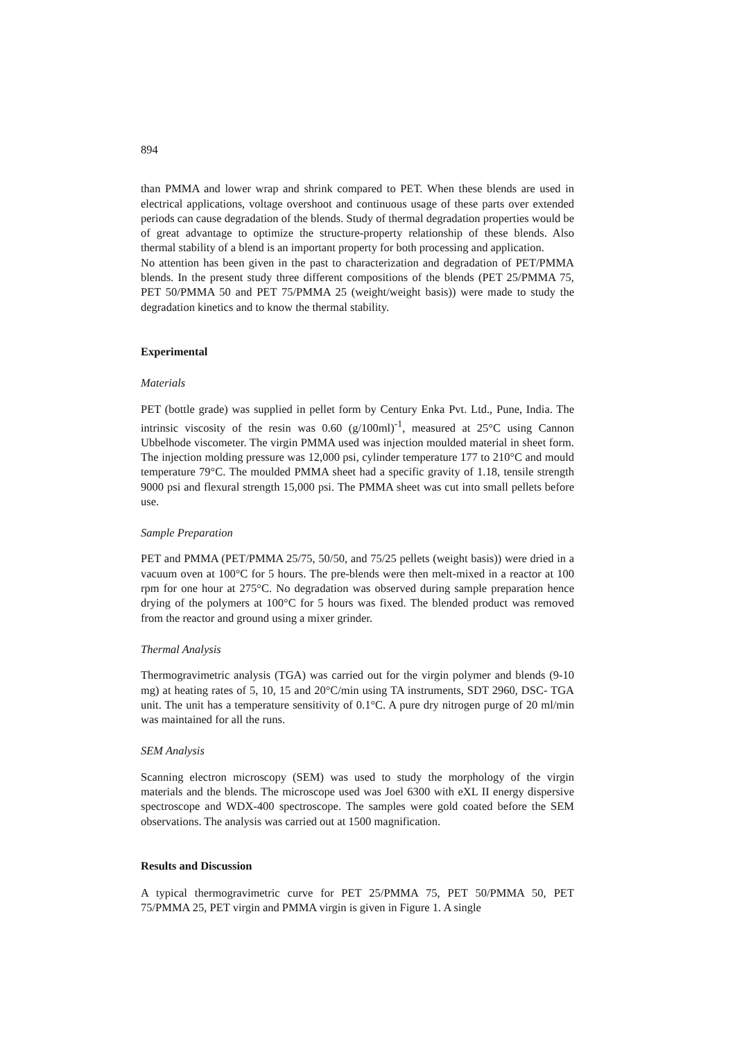894
than PMMA and lower wrap and shrink compared to PET. When these blends are used in electrical applications, voltage overshoot and continuous usage of these parts over extended periods can cause degradation of the blends. Study of thermal degradation properties would be of great advantage to optimize the structure-property relationship of these blends. Also thermal stability of a blend is an important property for both processing and application.
No attention has been given in the past to characterization and degradation of PET/PMMA blends. In the present study three different compositions of the blends (PET 25/PMMA 75, PET 50/PMMA 50 and PET 75/PMMA 25 (weight/weight basis)) were made to study the degradation kinetics and to know the thermal stability.
Experimental
Materials
PET (bottle grade) was supplied in pellet form by Century Enka Pvt. Ltd., Pune, India. The intrinsic viscosity of the resin was 0.60 (g/100ml)<sup>-1</sup>, measured at 25°C using Cannon Ubbelhode viscometer. The virgin PMMA used was injection moulded material in sheet form. The injection molding pressure was 12,000 psi, cylinder temperature 177 to 210°C and mould temperature 79°C. The moulded PMMA sheet had a specific gravity of 1.18, tensile strength 9000 psi and flexural strength 15,000 psi. The PMMA sheet was cut into small pellets before use.
Sample Preparation
PET and PMMA (PET/PMMA 25/75, 50/50, and 75/25 pellets (weight basis)) were dried in a vacuum oven at 100°C for 5 hours. The pre-blends were then melt-mixed in a reactor at 100 rpm for one hour at 275°C. No degradation was observed during sample preparation hence drying of the polymers at 100°C for 5 hours was fixed. The blended product was removed from the reactor and ground using a mixer grinder.
Thermal Analysis
Thermogravimetric analysis (TGA) was carried out for the virgin polymer and blends (9-10 mg) at heating rates of 5, 10, 15 and 20°C/min using TA instruments, SDT 2960, DSC- TGA unit. The unit has a temperature sensitivity of 0.1°C. A pure dry nitrogen purge of 20 ml/min was maintained for all the runs.
SEM Analysis
Scanning electron microscopy (SEM) was used to study the morphology of the virgin materials and the blends. The microscope used was Joel 6300 with eXL II energy dispersive spectroscope and WDX-400 spectroscope. The samples were gold coated before the SEM observations. The analysis was carried out at 1500 magnification.
Results and Discussion
A typical thermogravimetric curve for PET 25/PMMA 75, PET 50/PMMA 50, PET 75/PMMA 25, PET virgin and PMMA virgin is given in Figure 1. A single